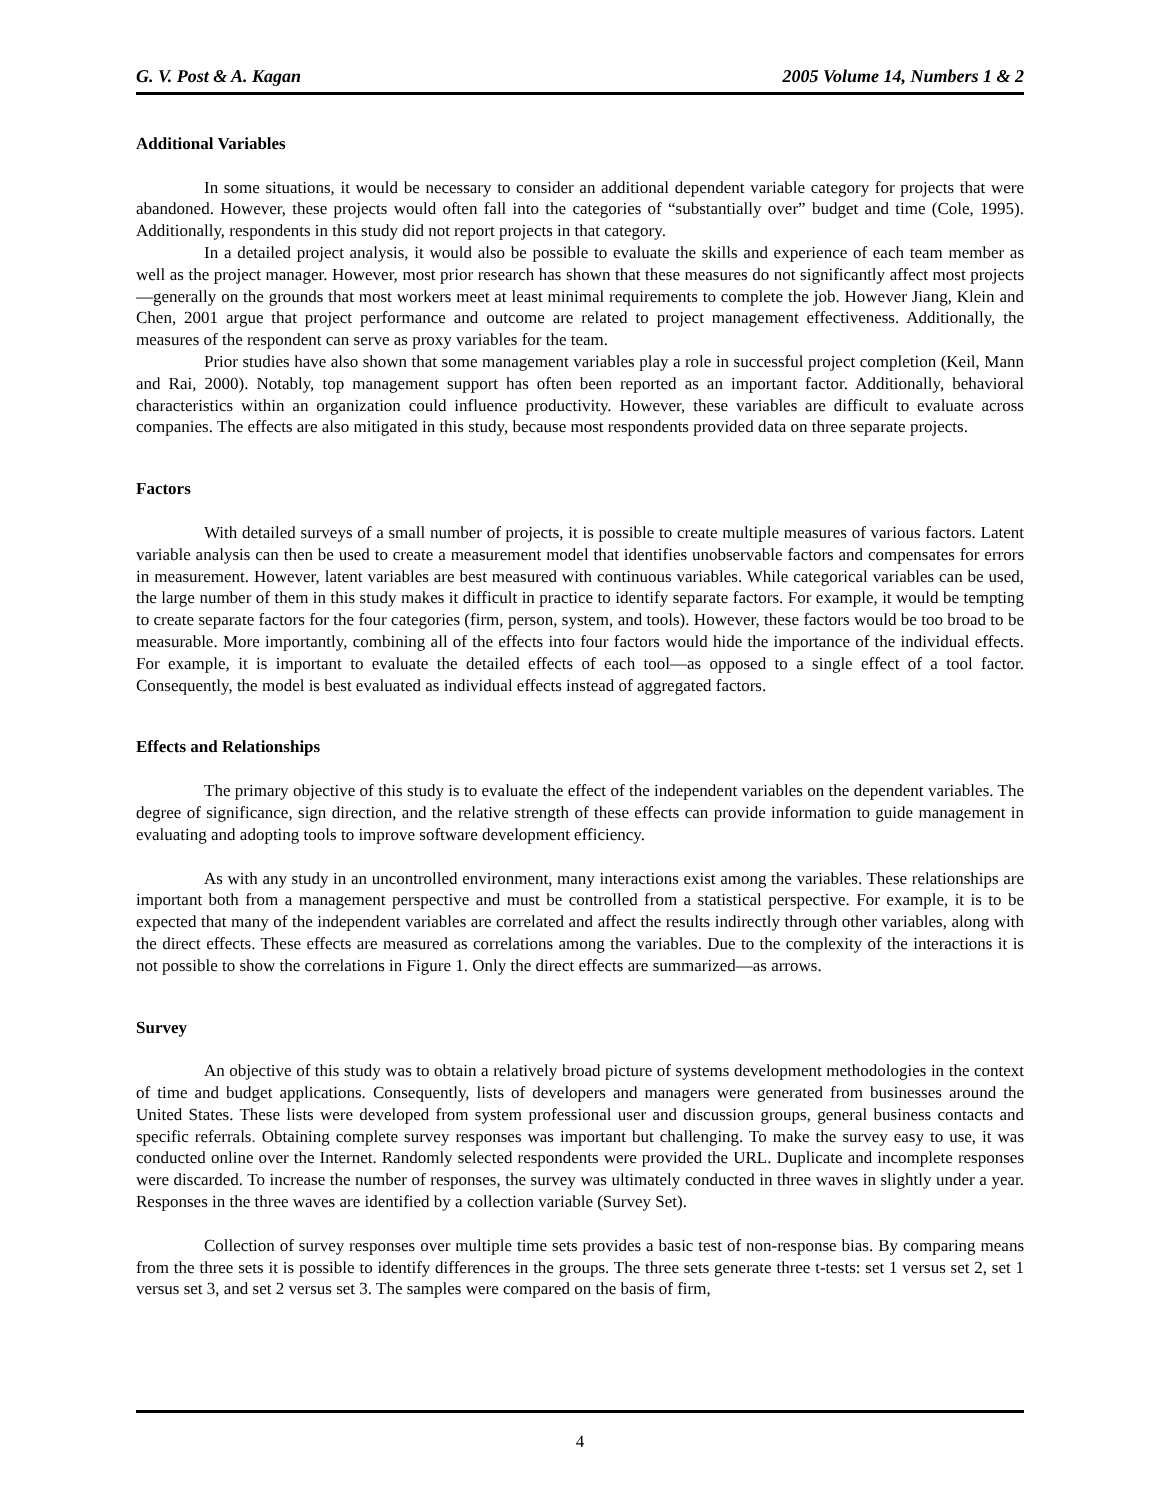G. V. Post & A. Kagan 2005 Volume 14, Numbers 1 & 2
Additional Variables
In some situations, it would be necessary to consider an additional dependent variable category for projects that were abandoned. However, these projects would often fall into the categories of “substantially over” budget and time (Cole, 1995). Additionally, respondents in this study did not report projects in that category.
In a detailed project analysis, it would also be possible to evaluate the skills and experience of each team member as well as the project manager. However, most prior research has shown that these measures do not significantly affect most projects—generally on the grounds that most workers meet at least minimal requirements to complete the job. However Jiang, Klein and Chen, 2001 argue that project performance and outcome are related to project management effectiveness. Additionally, the measures of the respondent can serve as proxy variables for the team.
Prior studies have also shown that some management variables play a role in successful project completion (Keil, Mann and Rai, 2000). Notably, top management support has often been reported as an important factor. Additionally, behavioral characteristics within an organization could influence productivity. However, these variables are difficult to evaluate across companies. The effects are also mitigated in this study, because most respondents provided data on three separate projects.
Factors
With detailed surveys of a small number of projects, it is possible to create multiple measures of various factors. Latent variable analysis can then be used to create a measurement model that identifies unobservable factors and compensates for errors in measurement. However, latent variables are best measured with continuous variables. While categorical variables can be used, the large number of them in this study makes it difficult in practice to identify separate factors. For example, it would be tempting to create separate factors for the four categories (firm, person, system, and tools). However, these factors would be too broad to be measurable. More importantly, combining all of the effects into four factors would hide the importance of the individual effects. For example, it is important to evaluate the detailed effects of each tool—as opposed to a single effect of a tool factor. Consequently, the model is best evaluated as individual effects instead of aggregated factors.
Effects and Relationships
The primary objective of this study is to evaluate the effect of the independent variables on the dependent variables. The degree of significance, sign direction, and the relative strength of these effects can provide information to guide management in evaluating and adopting tools to improve software development efficiency.
As with any study in an uncontrolled environment, many interactions exist among the variables. These relationships are important both from a management perspective and must be controlled from a statistical perspective. For example, it is to be expected that many of the independent variables are correlated and affect the results indirectly through other variables, along with the direct effects. These effects are measured as correlations among the variables. Due to the complexity of the interactions it is not possible to show the correlations in Figure 1. Only the direct effects are summarized—as arrows.
Survey
An objective of this study was to obtain a relatively broad picture of systems development methodologies in the context of time and budget applications. Consequently, lists of developers and managers were generated from businesses around the United States. These lists were developed from system professional user and discussion groups, general business contacts and specific referrals. Obtaining complete survey responses was important but challenging. To make the survey easy to use, it was conducted online over the Internet. Randomly selected respondents were provided the URL. Duplicate and incomplete responses were discarded. To increase the number of responses, the survey was ultimately conducted in three waves in slightly under a year. Responses in the three waves are identified by a collection variable (Survey Set).
Collection of survey responses over multiple time sets provides a basic test of non-response bias. By comparing means from the three sets it is possible to identify differences in the groups. The three sets generate three t-tests: set 1 versus set 2, set 1 versus set 3, and set 2 versus set 3. The samples were compared on the basis of firm,
4